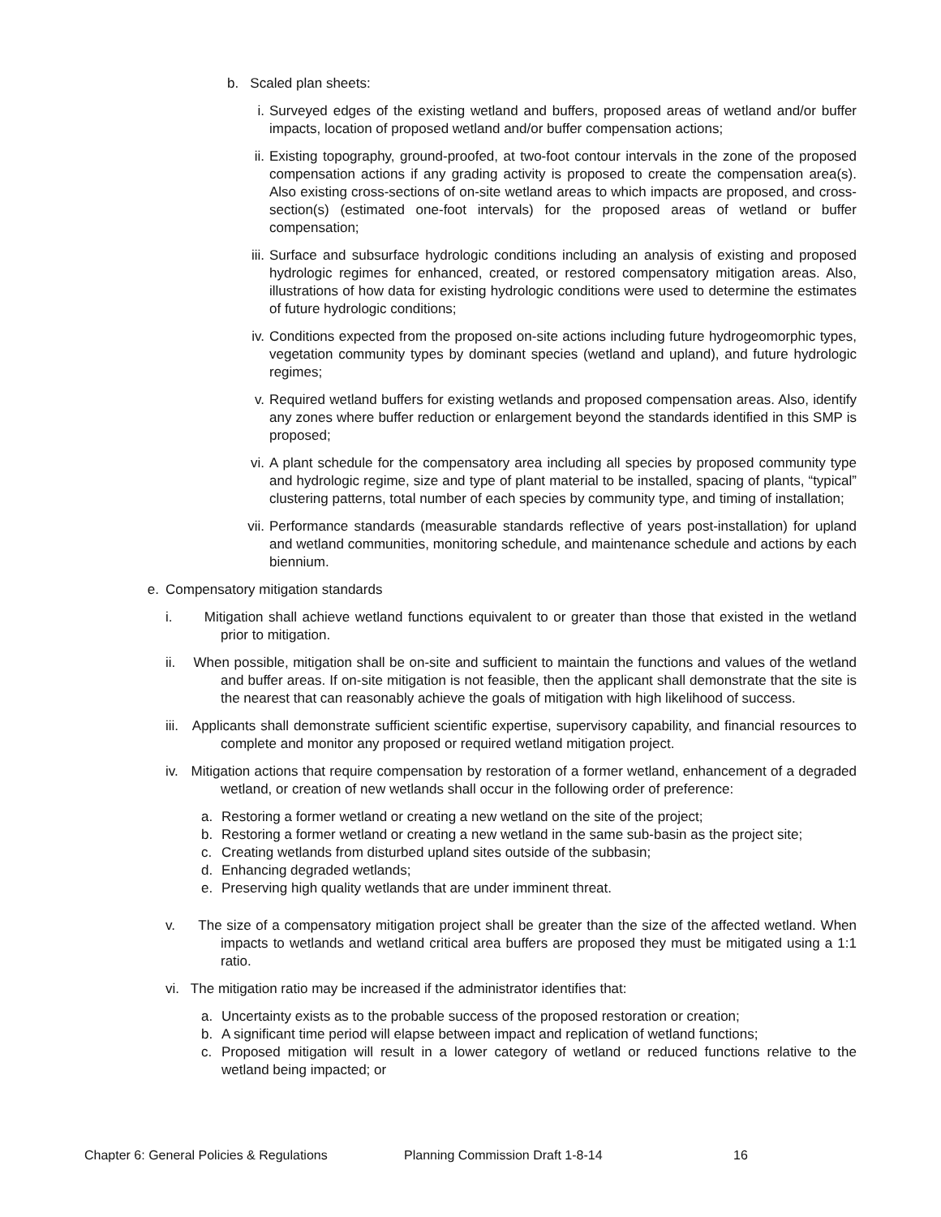b. Scaled plan sheets:
i. Surveyed edges of the existing wetland and buffers, proposed areas of wetland and/or buffer impacts, location of proposed wetland and/or buffer compensation actions;
ii. Existing topography, ground-proofed, at two-foot contour intervals in the zone of the proposed compensation actions if any grading activity is proposed to create the compensation area(s). Also existing cross-sections of on-site wetland areas to which impacts are proposed, and cross-section(s) (estimated one-foot intervals) for the proposed areas of wetland or buffer compensation;
iii. Surface and subsurface hydrologic conditions including an analysis of existing and proposed hydrologic regimes for enhanced, created, or restored compensatory mitigation areas. Also, illustrations of how data for existing hydrologic conditions were used to determine the estimates of future hydrologic conditions;
iv. Conditions expected from the proposed on-site actions including future hydrogeomorphic types, vegetation community types by dominant species (wetland and upland), and future hydrologic regimes;
v. Required wetland buffers for existing wetlands and proposed compensation areas. Also, identify any zones where buffer reduction or enlargement beyond the standards identified in this SMP is proposed;
vi. A plant schedule for the compensatory area including all species by proposed community type and hydrologic regime, size and type of plant material to be installed, spacing of plants, “typical” clustering patterns, total number of each species by community type, and timing of installation;
vii. Performance standards (measurable standards reflective of years post-installation) for upland and wetland communities, monitoring schedule, and maintenance schedule and actions by each biennium.
e. Compensatory mitigation standards
i. Mitigation shall achieve wetland functions equivalent to or greater than those that existed in the wetland prior to mitigation.
ii. When possible, mitigation shall be on-site and sufficient to maintain the functions and values of the wetland and buffer areas. If on-site mitigation is not feasible, then the applicant shall demonstrate that the site is the nearest that can reasonably achieve the goals of mitigation with high likelihood of success.
iii. Applicants shall demonstrate sufficient scientific expertise, supervisory capability, and financial resources to complete and monitor any proposed or required wetland mitigation project.
iv. Mitigation actions that require compensation by restoration of a former wetland, enhancement of a degraded wetland, or creation of new wetlands shall occur in the following order of preference:
a. Restoring a former wetland or creating a new wetland on the site of the project;
b. Restoring a former wetland or creating a new wetland in the same sub-basin as the project site;
c. Creating wetlands from disturbed upland sites outside of the subbasin;
d. Enhancing degraded wetlands;
e. Preserving high quality wetlands that are under imminent threat.
v. The size of a compensatory mitigation project shall be greater than the size of the affected wetland. When impacts to wetlands and wetland critical area buffers are proposed they must be mitigated using a 1:1 ratio.
vi. The mitigation ratio may be increased if the administrator identifies that:
a. Uncertainty exists as to the probable success of the proposed restoration or creation;
b. A significant time period will elapse between impact and replication of wetland functions;
c. Proposed mitigation will result in a lower category of wetland or reduced functions relative to the wetland being impacted; or
Chapter 6: General Policies & Regulations Planning Commission Draft 1-8-14 16